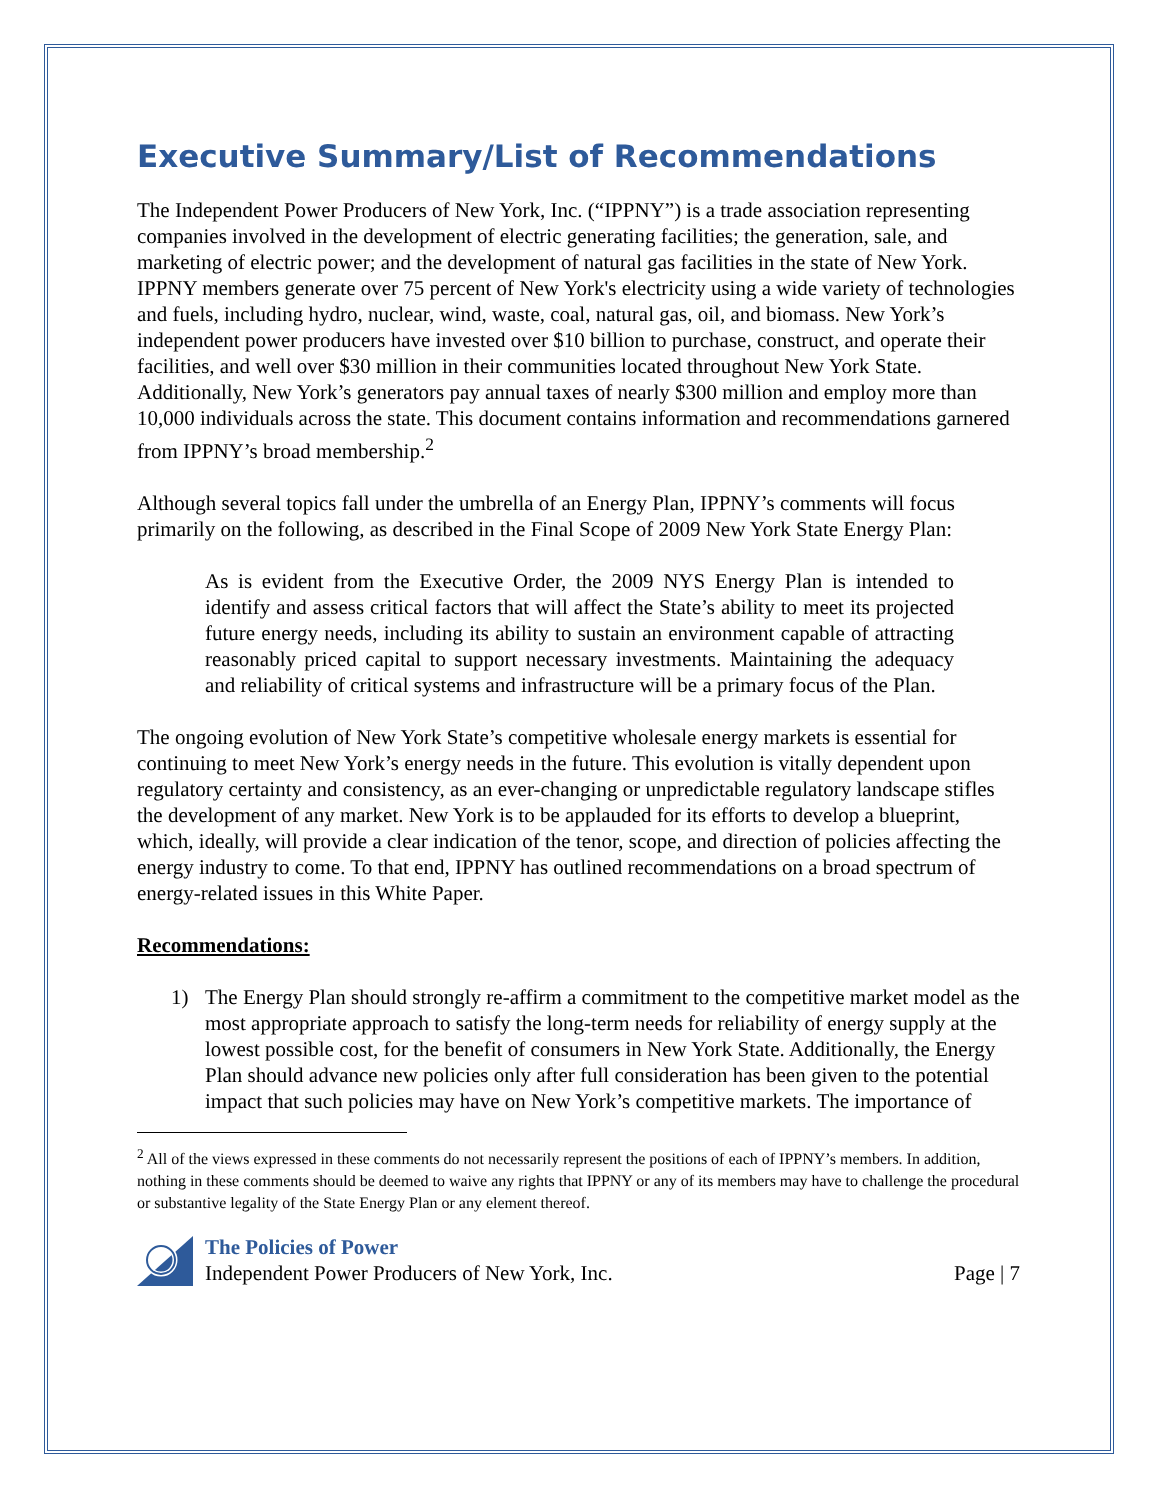Executive Summary/List of Recommendations
The Independent Power Producers of New York, Inc. (“IPPNY”) is a trade association representing companies involved in the development of electric generating facilities; the generation, sale, and marketing of electric power; and the development of natural gas facilities in the state of New York. IPPNY members generate over 75 percent of New York's electricity using a wide variety of technologies and fuels, including hydro, nuclear, wind, waste, coal, natural gas, oil, and biomass. New York’s independent power producers have invested over $10 billion to purchase, construct, and operate their facilities, and well over $30 million in their communities located throughout New York State. Additionally, New York’s generators pay annual taxes of nearly $300 million and employ more than 10,000 individuals across the state. This document contains information and recommendations garnered from IPPNY’s broad membership.<sup>2</sup>
Although several topics fall under the umbrella of an Energy Plan, IPPNY’s comments will focus primarily on the following, as described in the Final Scope of 2009 New York State Energy Plan:
As is evident from the Executive Order, the 2009 NYS Energy Plan is intended to identify and assess critical factors that will affect the State’s ability to meet its projected future energy needs, including its ability to sustain an environment capable of attracting reasonably priced capital to support necessary investments. Maintaining the adequacy and reliability of critical systems and infrastructure will be a primary focus of the Plan.
The ongoing evolution of New York State’s competitive wholesale energy markets is essential for continuing to meet New York’s energy needs in the future. This evolution is vitally dependent upon regulatory certainty and consistency, as an ever-changing or unpredictable regulatory landscape stifles the development of any market. New York is to be applauded for its efforts to develop a blueprint, which, ideally, will provide a clear indication of the tenor, scope, and direction of policies affecting the energy industry to come. To that end, IPPNY has outlined recommendations on a broad spectrum of energy-related issues in this White Paper.
Recommendations:
1) The Energy Plan should strongly re-affirm a commitment to the competitive market model as the most appropriate approach to satisfy the long-term needs for reliability of energy supply at the lowest possible cost, for the benefit of consumers in New York State. Additionally, the Energy Plan should advance new policies only after full consideration has been given to the potential impact that such policies may have on New York’s competitive markets. The importance of
<sup>2</sup> All of the views expressed in these comments do not necessarily represent the positions of each of IPPNY’s members. In addition, nothing in these comments should be deemed to waive any rights that IPPNY or any of its members may have to challenge the procedural or substantive legality of the State Energy Plan or any element thereof.
The Policies of Power
Independent Power Producers of New York, Inc.
Page | 7